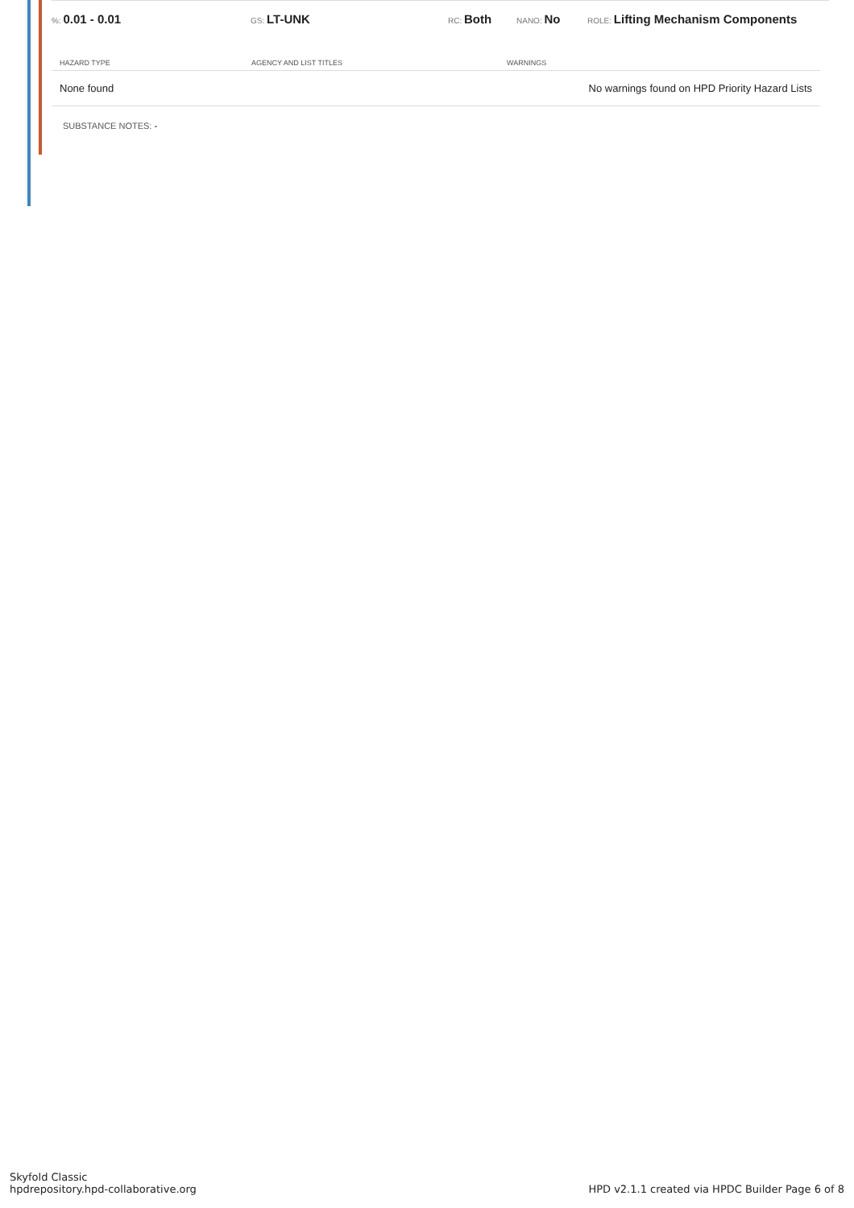%: 0.01 - 0.01
GS: LT-UNK
RC: Both
NANO: No
ROLE: Lifting Mechanism Components
| HAZARD TYPE | AGENCY AND LIST TITLES | WARNINGS |
| --- | --- | --- |
| None found | | No warnings found on HPD Priority Hazard Lists |
SUBSTANCE NOTES: -
Skyfold Classic
hpdrepository.hpd-collaborative.org
HPD v2.1.1 created via HPDC Builder Page 6 of 8